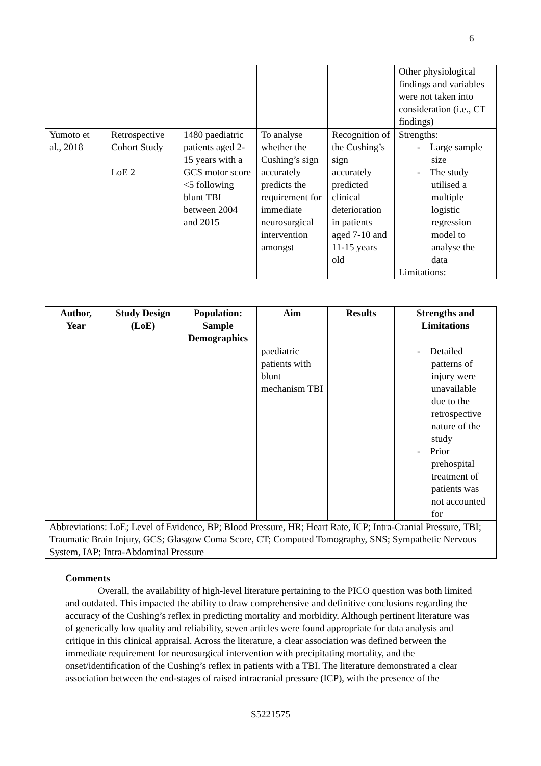6
| | | | | | Other physiological findings and variables were not taken into consideration (i.e., CT findings) |
| Yumoto et al., 2018 | Retrospective Cohort Study LoE 2 | 1480 paediatric patients aged 2-15 years with a GCS motor score <5 following blunt TBI between 2004 and 2015 | To analyse whether the Cushing’s sign accurately predicts the requirement for immediate neurosurgical intervention amongst | Recognition of the Cushing’s sign accurately predicted clinical deterioration in patients aged 7-10 and 11-15 years old | Strengths: - Large sample size - The study utilised a multiple logistic regression model to analyse the data Limitations: |
| Author, Year | Study Design (LoE) | Population: Sample Demographics | Aim | Results | Strengths and Limitations |
| --- | --- | --- | --- | --- | --- |
| | | | paediatric patients with blunt mechanism TBI | | - Detailed patterns of injury were unavailable due to the retrospective nature of the study - Prior prehospital treatment of patients was not accounted for |
| Abbreviations: LoE; Level of Evidence, BP; Blood Pressure, HR; Heart Rate, ICP; Intra-Cranial Pressure, TBI; Traumatic Brain Injury, GCS; Glasgow Coma Score, CT; Computed Tomography, SNS; Sympathetic Nervous System, IAP; Intra-Abdominal Pressure | | | | | |
Comments
Overall, the availability of high-level literature pertaining to the PICO question was both limited and outdated. This impacted the ability to draw comprehensive and definitive conclusions regarding the accuracy of the Cushing’s reflex in predicting mortality and morbidity. Although pertinent literature was of generically low quality and reliability, seven articles were found appropriate for data analysis and critique in this clinical appraisal. Across the literature, a clear association was defined between the immediate requirement for neurosurgical intervention with precipitating mortality, and the onset/identification of the Cushing’s reflex in patients with a TBI. The literature demonstrated a clear association between the end-stages of raised intracranial pressure (ICP), with the presence of the
S5221575